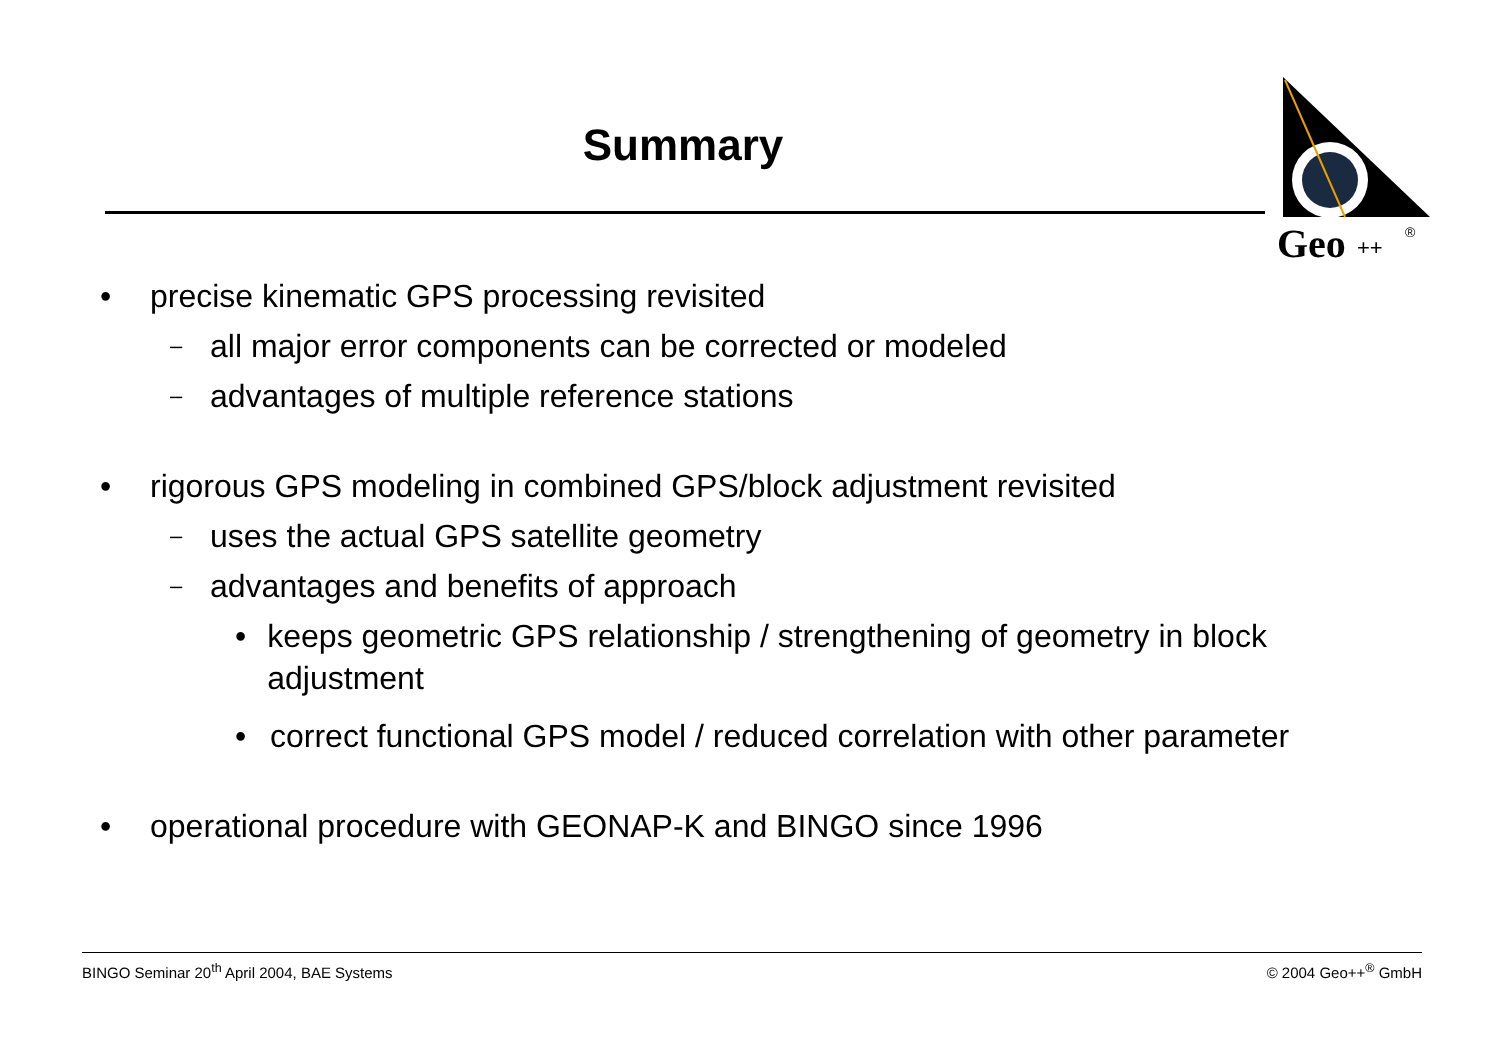Summary
Geo
++
®
• precise kinematic GPS processing revisited
– all major error components can be corrected or modeled
– advantages of multiple reference stations
• rigorous GPS modeling in combined GPS/block adjustment revisited
– uses the actual GPS satellite geometry
– advantages and benefits of approach
• keeps geometric GPS relationship / strengthening of geometry in block adjustment
• correct functional GPS model / reduced correlation with other parameter
• operational procedure with GEONAP-K and BINGO since 1996
BINGO Seminar 20<sup>th</sup> April 2004, BAE Systems © 2004 Geo++<sup>®</sup> GmbH